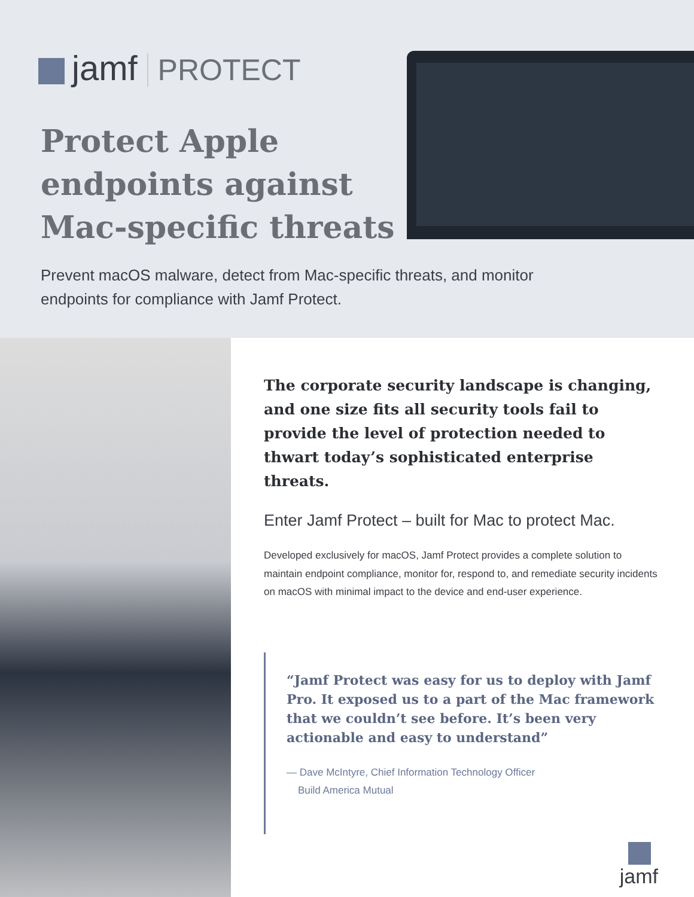jamf PROTECT
Protect Apple
endpoints against
Mac-specific threats
Prevent macOS malware, detect from Mac-specific threats, and monitor endpoints for compliance with Jamf Protect.
The corporate security landscape is changing, and one size fits all security tools fail to provide the level of protection needed to thwart today’s sophisticated enterprise threats.
Enter Jamf Protect – built for Mac to protect Mac.
Developed exclusively for macOS, Jamf Protect provides a complete solution to maintain endpoint compliance, monitor for, respond to, and remediate security incidents on macOS with minimal impact to the device and end-user experience.
“Jamf Protect was easy for us to deploy with Jamf Pro. It exposed us to a part of the Mac framework that we couldn’t see before. It’s been very actionable and easy to understand”
— Dave McIntyre, Chief Information Technology Officer
Build America Mutual
jamf